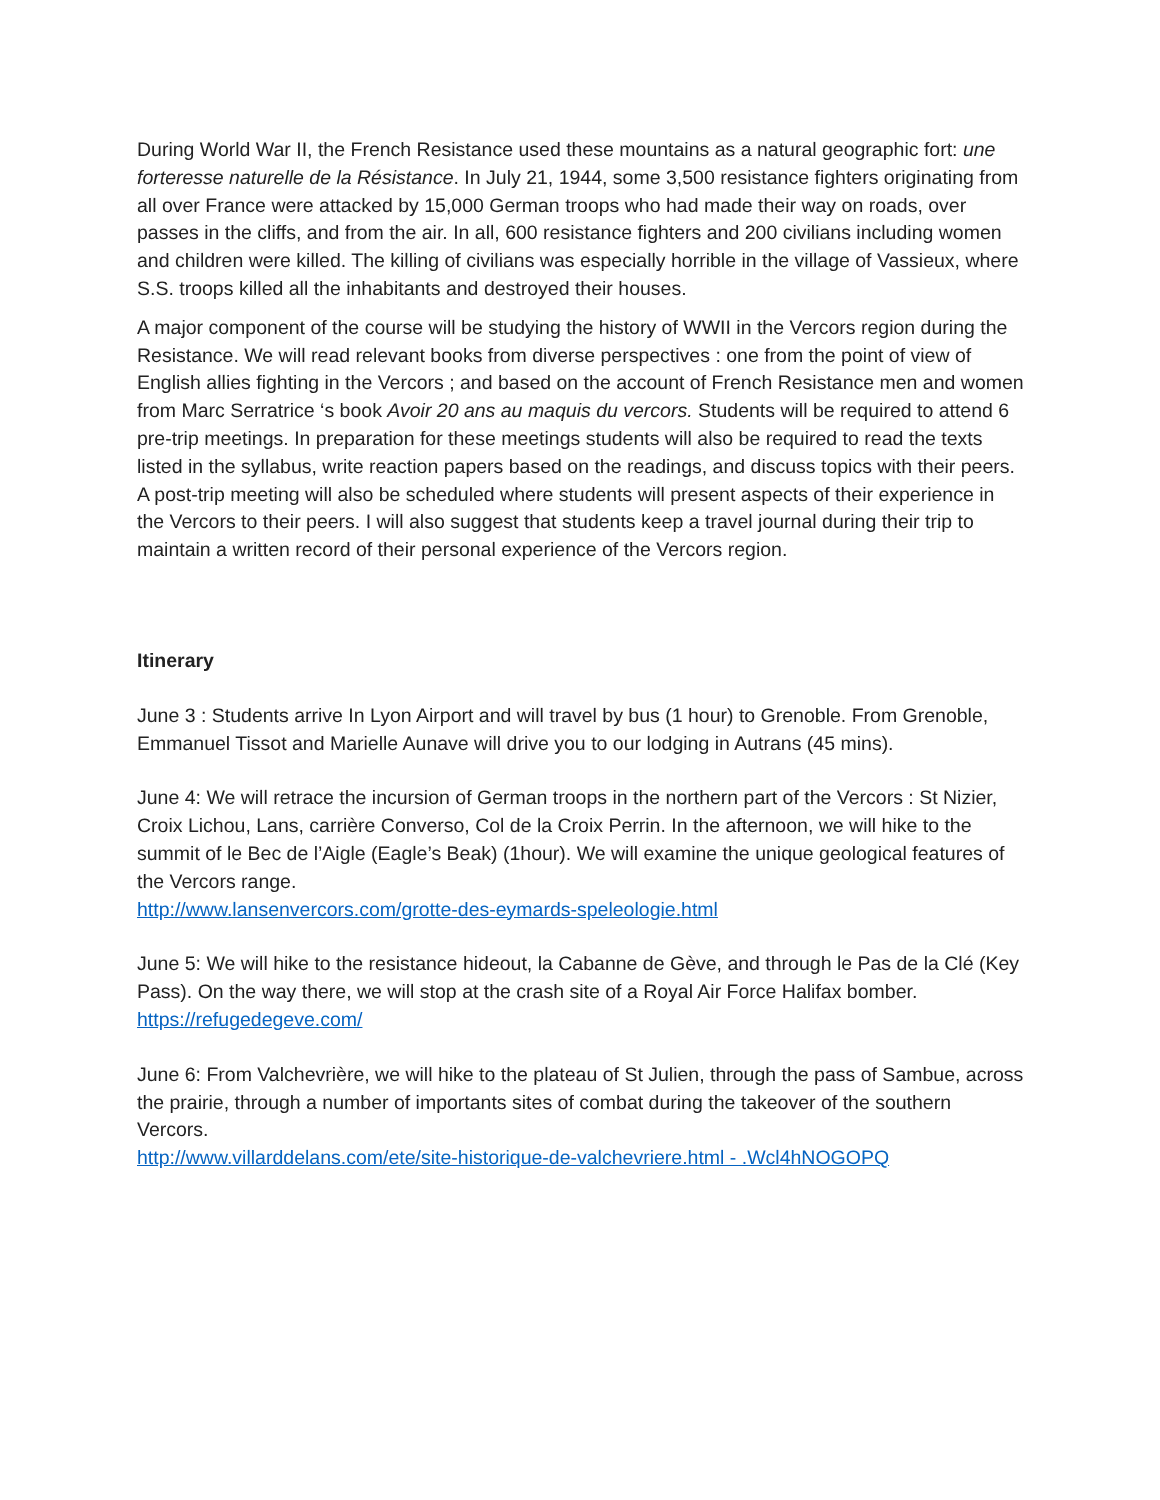During World War II, the French Resistance used these mountains as a natural geographic fort: une forteresse naturelle de la Résistance. In July 21, 1944, some 3,500 resistance fighters originating from all over France were attacked by 15,000 German troops who had made their way on roads, over passes in the cliffs, and from the air. In all, 600 resistance fighters and 200 civilians including women and children were killed. The killing of civilians was especially horrible in the village of Vassieux, where S.S. troops killed all the inhabitants and destroyed their houses.
A major component of the course will be studying the history of WWII in the Vercors region during the Resistance. We will read relevant books from diverse perspectives : one from the point of view of English allies fighting in the Vercors ; and based on the account of French Resistance men and women from Marc Serratrice ‘s book Avoir 20 ans au maquis du vercors. Students will be required to attend 6 pre-trip meetings. In preparation for these meetings students will also be required to read the texts listed in the syllabus, write reaction papers based on the readings, and discuss topics with their peers. A post-trip meeting will also be scheduled where students will present aspects of their experience in the Vercors to their peers. I will also suggest that students keep a travel journal during their trip to maintain a written record of their personal experience of the Vercors region.
Itinerary
June 3 : Students arrive In Lyon Airport and will travel by bus (1 hour) to Grenoble. From Grenoble, Emmanuel Tissot and Marielle Aunave will drive you to our lodging in Autrans (45 mins).
June 4: We will retrace the incursion of German troops in the northern part of the Vercors : St Nizier, Croix Lichou, Lans, carrière Converso, Col de la Croix Perrin. In the afternoon, we will hike to the summit of le Bec de l’Aigle (Eagle’s Beak) (1hour). We will examine the unique geological features of the Vercors range.
http://www.lansenvercors.com/grotte-des-eymards-speleologie.html
June 5: We will hike to the resistance hideout, la Cabanne de Gève, and through le Pas de la Clé (Key Pass). On the way there, we will stop at the crash site of a Royal Air Force Halifax bomber.
https://refugedegeve.com/
June 6: From Valchevrière, we will hike to the plateau of St Julien, through the pass of Sambue, across the prairie, through a number of importants sites of combat during the takeover of the southern Vercors.
http://www.villarddelans.com/ete/site-historique-de-valchevriere.html - .Wcl4hNOGOPQ